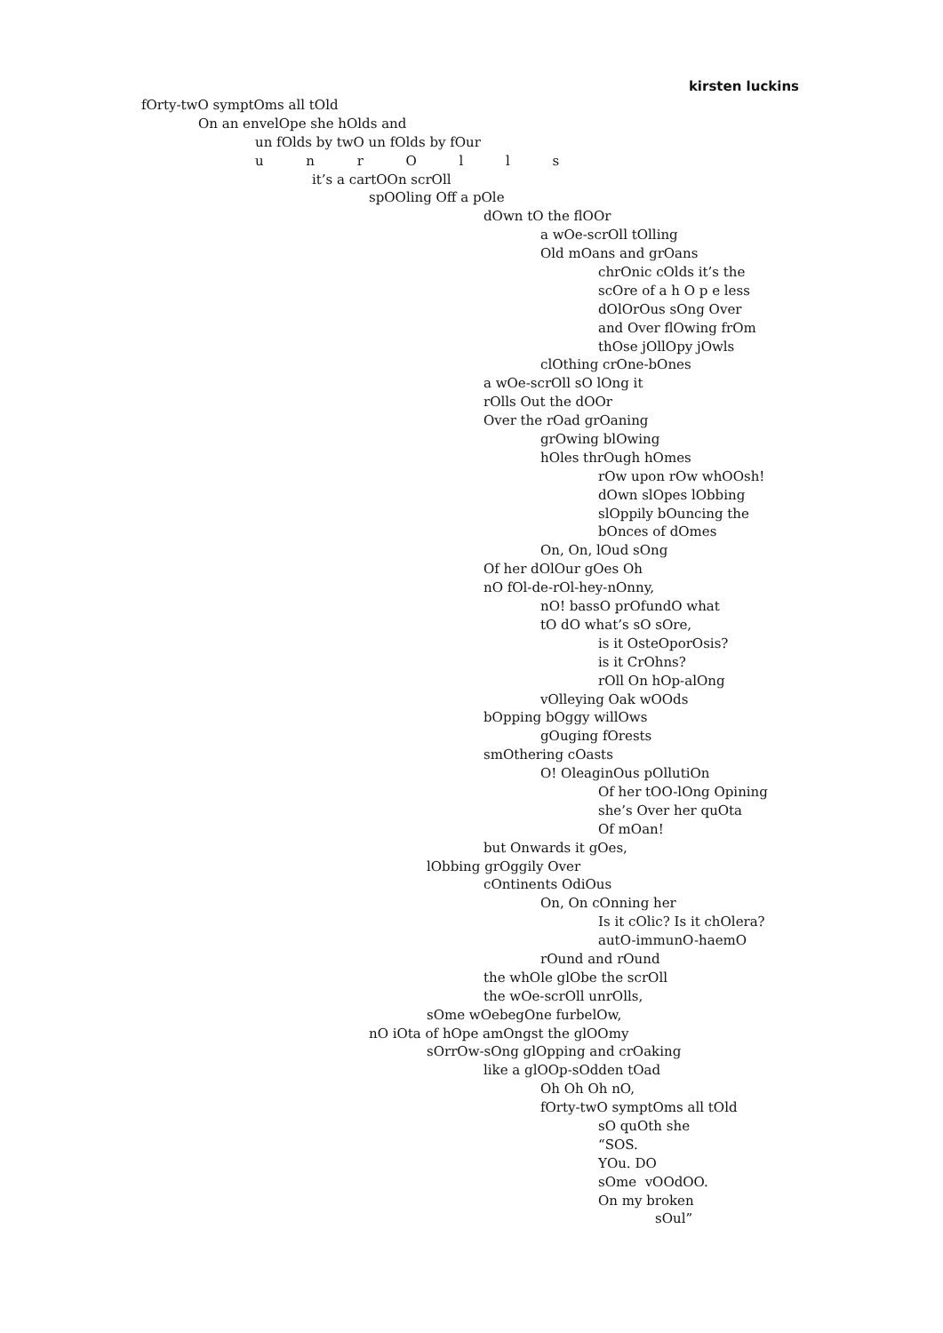kirsten luckins
fOrty-twO symptOms all tOld
On an envelOpe she hOlds and
un fOlds by twO un fOlds by fOur
u n r O l l s
it’s a cartOOn scrOll
spOOling Off a pOle
dOwn tO the flOOr
a wOe-scrOll tOlling
Old mOans and grOans
chrOnic cOlds it’s the
scOre of a h O p e less
dOlOrOus sOng Over
and Over flOwing frOm
thOse jOllOpy jOwls
clOthing crOne-bOnes
a wOe-scrOll sO lOng it
rOlls Out the dOOr
Over the rOad grOaning
grOwing blOwing
hOles thrOugh hOmes
rOw upon rOw whOOsh!
dOwn slOpes lObbing
slOppily bOuncing the
bOnces of dOmes
On, On, lOud sOng
Of her dOlOur gOes Oh
nO fOl-de-rOl-hey-nOnny,
nO! bassO prOfundO what
tO dO what’s sO sOre,
is it OsteOporOsis?
is it CrOhns?
rOll On hOp-alOng
vOlleying Oak wOOds
bOpping bOggy willOws
gOuging fOrests
smOthering cOasts
O! OleaginOus pOllutiOn
Of her tOO-lOng Opining
she’s Over her quOta
Of mOan!
but Onwards it gOes,
lObbing grOggily Over
cOntinents OdiOus
On, On cOnning her
Is it cOlic? Is it chOlera?
autO-immunO-haemO
rOund and rOund
the whOle glObe the scrOll
the wOe-scrOll unrOlls,
sOme wOebegOne furbelOw,
nO iOta of hOpe amOngst the glOOmy
sOrrOw-sOng glOpping and crOaking
like a glOOp-sOdden tOad
Oh Oh Oh nO,
fOrty-twO symptOms all tOld
sO quOth she
“SOS.
YOu. DO
sOme vOOdOO.
On my broken
sOul”